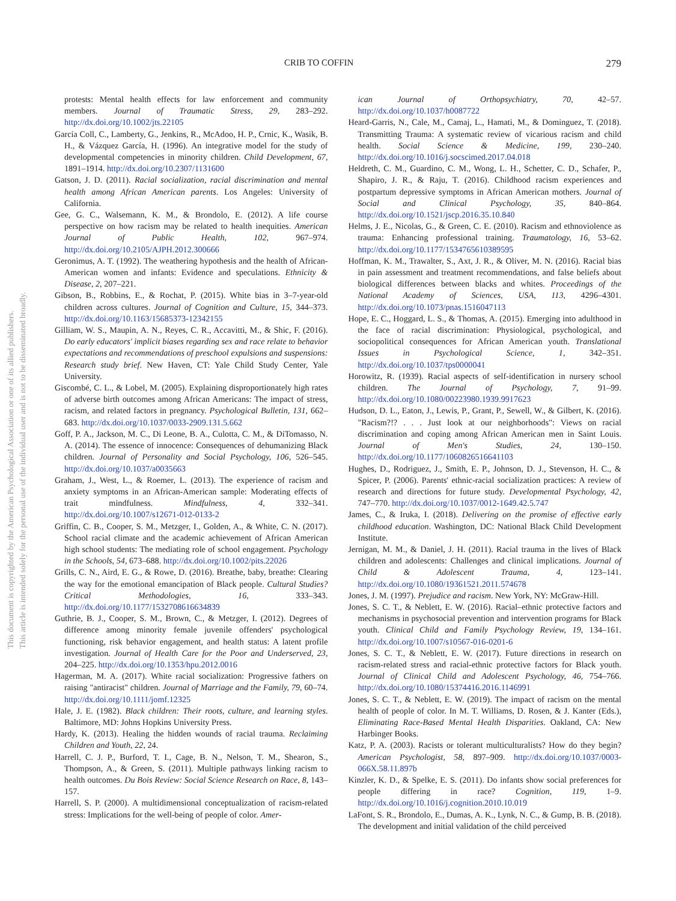This document is copyrighted by the American Psychological Association or one of its allied publishers.
This article is intended solely for the personal use of the individual user and is not to be disseminated broadly.
CRIB TO COFFIN 279
protests: Mental health effects for law enforcement and community members. Journal of Traumatic Stress, 29, 283–292. http://dx.doi.org/10.1002/jts.22105
García Coll, C., Lamberty, G., Jenkins, R., McAdoo, H. P., Crnic, K., Wasik, B. H., & Vázquez García, H. (1996). An integrative model for the study of developmental competencies in minority children. Child Development, 67, 1891–1914. http://dx.doi.org/10.2307/1131600
Gatson, J. D. (2011). Racial socialization, racial discrimination and mental health among African American parents. Los Angeles: University of California.
Gee, G. C., Walsemann, K. M., & Brondolo, E. (2012). A life course perspective on how racism may be related to health inequities. American Journal of Public Health, 102, 967–974. http://dx.doi.org/10.2105/AJPH.2012.300666
Geronimus, A. T. (1992). The weathering hypothesis and the health of African-American women and infants: Evidence and speculations. Ethnicity & Disease, 2, 207–221.
Gibson, B., Robbins, E., & Rochat, P. (2015). White bias in 3–7-year-old children across cultures. Journal of Cognition and Culture, 15, 344–373. http://dx.doi.org/10.1163/15685373-12342155
Gilliam, W. S., Maupin, A. N., Reyes, C. R., Accavitti, M., & Shic, F. (2016). Do early educators' implicit biases regarding sex and race relate to behavior expectations and recommendations of preschool expulsions and suspensions: Research study brief. New Haven, CT: Yale Child Study Center, Yale University.
Giscombé, C. L., & Lobel, M. (2005). Explaining disproportionately high rates of adverse birth outcomes among African Americans: The impact of stress, racism, and related factors in pregnancy. Psychological Bulletin, 131, 662–683. http://dx.doi.org/10.1037/0033-2909.131.5.662
Goff, P. A., Jackson, M. C., Di Leone, B. A., Culotta, C. M., & DiTomasso, N. A. (2014). The essence of innocence: Consequences of dehumanizing Black children. Journal of Personality and Social Psychology, 106, 526–545. http://dx.doi.org/10.1037/a0035663
Graham, J., West, L., & Roemer, L. (2013). The experience of racism and anxiety symptoms in an African-American sample: Moderating effects of trait mindfulness. Mindfulness, 4, 332–341. http://dx.doi.org/10.1007/s12671-012-0133-2
Griffin, C. B., Cooper, S. M., Metzger, I., Golden, A., & White, C. N. (2017). School racial climate and the academic achievement of African American high school students: The mediating role of school engagement. Psychology in the Schools, 54, 673–688. http://dx.doi.org/10.1002/pits.22026
Grills, C. N., Aird, E. G., & Rowe, D. (2016). Breathe, baby, breathe: Clearing the way for the emotional emancipation of Black people. Cultural Studies? Critical Methodologies, 16, 333–343. http://dx.doi.org/10.1177/1532708616634839
Guthrie, B. J., Cooper, S. M., Brown, C., & Metzger, I. (2012). Degrees of difference among minority female juvenile offenders' psychological functioning, risk behavior engagement, and health status: A latent profile investigation. Journal of Health Care for the Poor and Underserved, 23, 204–225. http://dx.doi.org/10.1353/hpu.2012.0016
Hagerman, M. A. (2017). White racial socialization: Progressive fathers on raising "antiracist" children. Journal of Marriage and the Family, 79, 60–74. http://dx.doi.org/10.1111/jomf.12325
Hale, J. E. (1982). Black children: Their roots, culture, and learning styles. Baltimore, MD: Johns Hopkins University Press.
Hardy, K. (2013). Healing the hidden wounds of racial trauma. Reclaiming Children and Youth, 22, 24.
Harrell, C. J. P., Burford, T. I., Cage, B. N., Nelson, T. M., Shearon, S., Thompson, A., & Green, S. (2011). Multiple pathways linking racism to health outcomes. Du Bois Review: Social Science Research on Race, 8, 143–157.
Harrell, S. P. (2000). A multidimensional conceptualization of racism-related stress: Implications for the well-being of people of color. Amer-
ican Journal of Orthopsychiatry, 70, 42–57. http://dx.doi.org/10.1037/h0087722
Heard-Garris, N., Cale, M., Camaj, L., Hamati, M., & Dominguez, T. (2018). Transmitting Trauma: A systematic review of vicarious racism and child health. Social Science & Medicine, 199, 230–240. http://dx.doi.org/10.1016/j.socscimed.2017.04.018
Heldreth, C. M., Guardino, C. M., Wong, L. H., Schetter, C. D., Schafer, P., Shapiro, J. R., & Raju, T. (2016). Childhood racism experiences and postpartum depressive symptoms in African American mothers. Journal of Social and Clinical Psychology, 35, 840–864. http://dx.doi.org/10.1521/jscp.2016.35.10.840
Helms, J. E., Nicolas, G., & Green, C. E. (2010). Racism and ethnoviolence as trauma: Enhancing professional training. Traumatology, 16, 53–62. http://dx.doi.org/10.1177/1534765610389595
Hoffman, K. M., Trawalter, S., Axt, J. R., & Oliver, M. N. (2016). Racial bias in pain assessment and treatment recommendations, and false beliefs about biological differences between blacks and whites. Proceedings of the National Academy of Sciences, USA, 113, 4296–4301. http://dx.doi.org/10.1073/pnas.1516047113
Hope, E. C., Hoggard, L. S., & Thomas, A. (2015). Emerging into adulthood in the face of racial discrimination: Physiological, psychological, and sociopolitical consequences for African American youth. Translational Issues in Psychological Science, 1, 342–351. http://dx.doi.org/10.1037/tps0000041
Horowitz, R. (1939). Racial aspects of self-identification in nursery school children. The Journal of Psychology, 7, 91–99. http://dx.doi.org/10.1080/00223980.1939.9917623
Hudson, D. L., Eaton, J., Lewis, P., Grant, P., Sewell, W., & Gilbert, K. (2016). "Racism?!? . . . Just look at our neighborhoods": Views on racial discrimination and coping among African American men in Saint Louis. Journal of Men's Studies, 24, 130–150. http://dx.doi.org/10.1177/1060826516641103
Hughes, D., Rodriguez, J., Smith, E. P., Johnson, D. J., Stevenson, H. C., & Spicer, P. (2006). Parents' ethnic-racial socialization practices: A review of research and directions for future study. Developmental Psychology, 42, 747–770. http://dx.doi.org/10.1037/0012-1649.42.5.747
James, C., & Iruka, I. (2018). Delivering on the promise of effective early childhood education. Washington, DC: National Black Child Development Institute.
Jernigan, M. M., & Daniel, J. H. (2011). Racial trauma in the lives of Black children and adolescents: Challenges and clinical implications. Journal of Child & Adolescent Trauma, 4, 123–141. http://dx.doi.org/10.1080/19361521.2011.574678
Jones, J. M. (1997). Prejudice and racism. New York, NY: McGraw-Hill.
Jones, S. C. T., & Neblett, E. W. (2016). Racial–ethnic protective factors and mechanisms in psychosocial prevention and intervention programs for Black youth. Clinical Child and Family Psychology Review, 19, 134–161. http://dx.doi.org/10.1007/s10567-016-0201-6
Jones, S. C. T., & Neblett, E. W. (2017). Future directions in research on racism-related stress and racial-ethnic protective factors for Black youth. Journal of Clinical Child and Adolescent Psychology, 46, 754–766. http://dx.doi.org/10.1080/15374416.2016.1146991
Jones, S. C. T., & Neblett, E. W. (2019). The impact of racism on the mental health of people of color. In M. T. Williams, D. Rosen, & J. Kanter (Eds.), Eliminating Race-Based Mental Health Disparities. Oakland, CA: New Harbinger Books.
Katz, P. A. (2003). Racists or tolerant multiculturalists? How do they begin? American Psychologist, 58, 897–909. http://dx.doi.org/10.1037/0003-066X.58.11.897b
Kinzler, K. D., & Spelke, E. S. (2011). Do infants show social preferences for people differing in race? Cognition, 119, 1–9. http://dx.doi.org/10.1016/j.cognition.2010.10.019
LaFont, S. R., Brondolo, E., Dumas, A. K., Lynk, N. C., & Gump, B. B. (2018). The development and initial validation of the child perceived